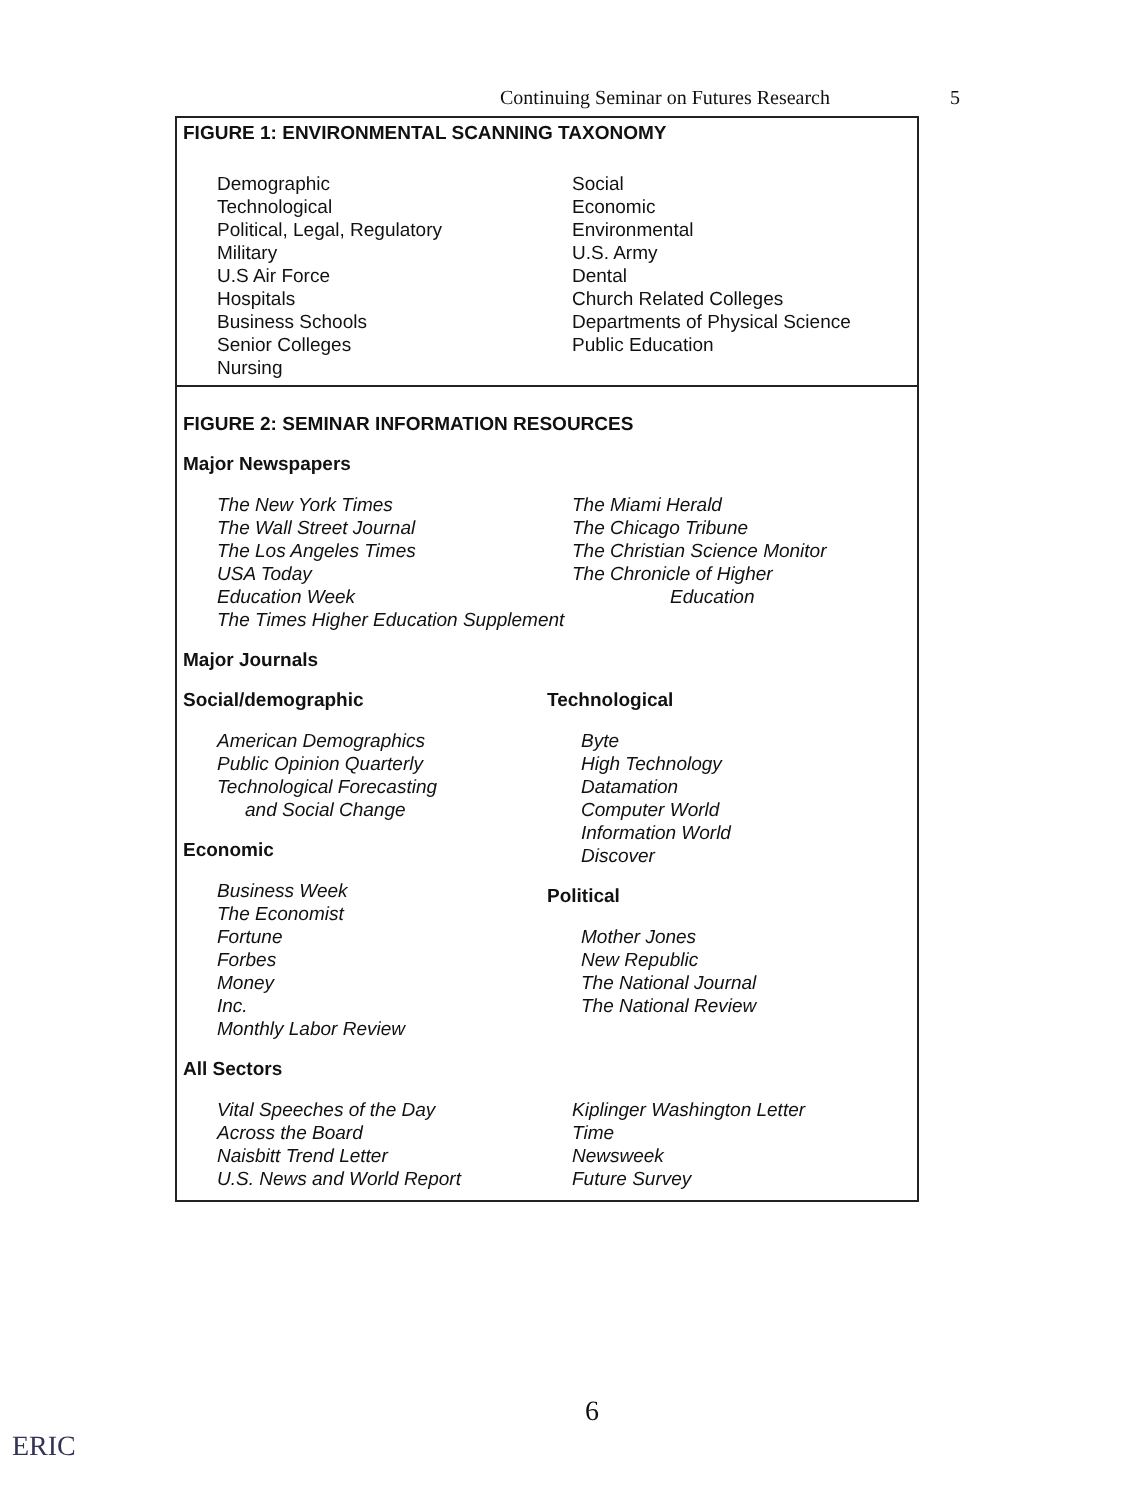Continuing Seminar on Futures Research 5
FIGURE 1: ENVIRONMENTAL SCANNING TAXONOMY
Demographic
Technological
Political, Legal, Regulatory
Military
U.S Air Force
Hospitals
Business Schools
Senior Colleges
Nursing
Social
Economic
Environmental
U.S. Army
Dental
Church Related Colleges
Departments of Physical Science
Public Education
FIGURE 2: SEMINAR INFORMATION RESOURCES
Major Newspapers
The New York Times
The Wall Street Journal
The Los Angeles Times
USA Today
Education Week
The Miami Herald
The Chicago Tribune
The Christian Science Monitor
The Chronicle of Higher
Education
The Times Higher Education Supplement
Major Journals
Social/demographic
American Demographics
Public Opinion Quarterly
Technological Forecasting
and Social Change
Economic
Business Week
The Economist
Fortune
Forbes
Money
Inc.
Monthly Labor Review
Technological
Byte
High Technology
Datamation
Computer World
Information World
Discover
Political
Mother Jones
New Republic
The National Journal
The National Review
All Sectors
Vital Speeches of the Day
Across the Board
Naisbitt Trend Letter
U.S. News and World Report
Kiplinger Washington Letter
Time
Newsweek
Future Survey
6
ERIC